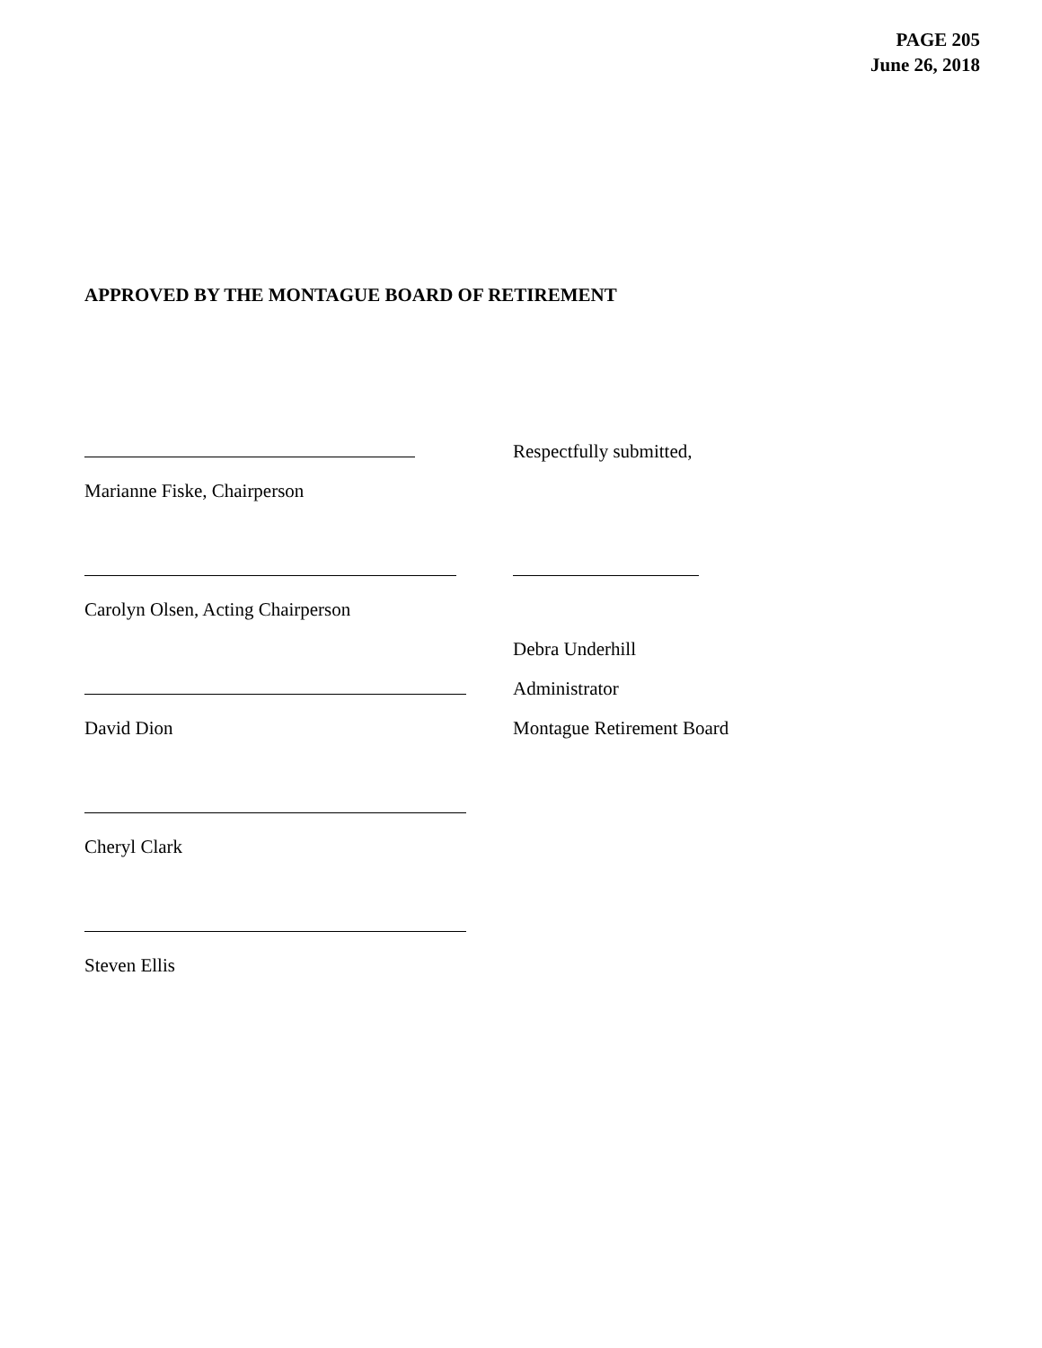PAGE 205
June 26, 2018
APPROVED BY THE MONTAGUE BOARD OF RETIREMENT
Respectfully submitted,
Marianne Fiske, Chairperson
Carolyn Olsen, Acting Chairperson
Debra Underhill
Administrator
David Dion
Montague Retirement Board
Cheryl Clark
Steven Ellis